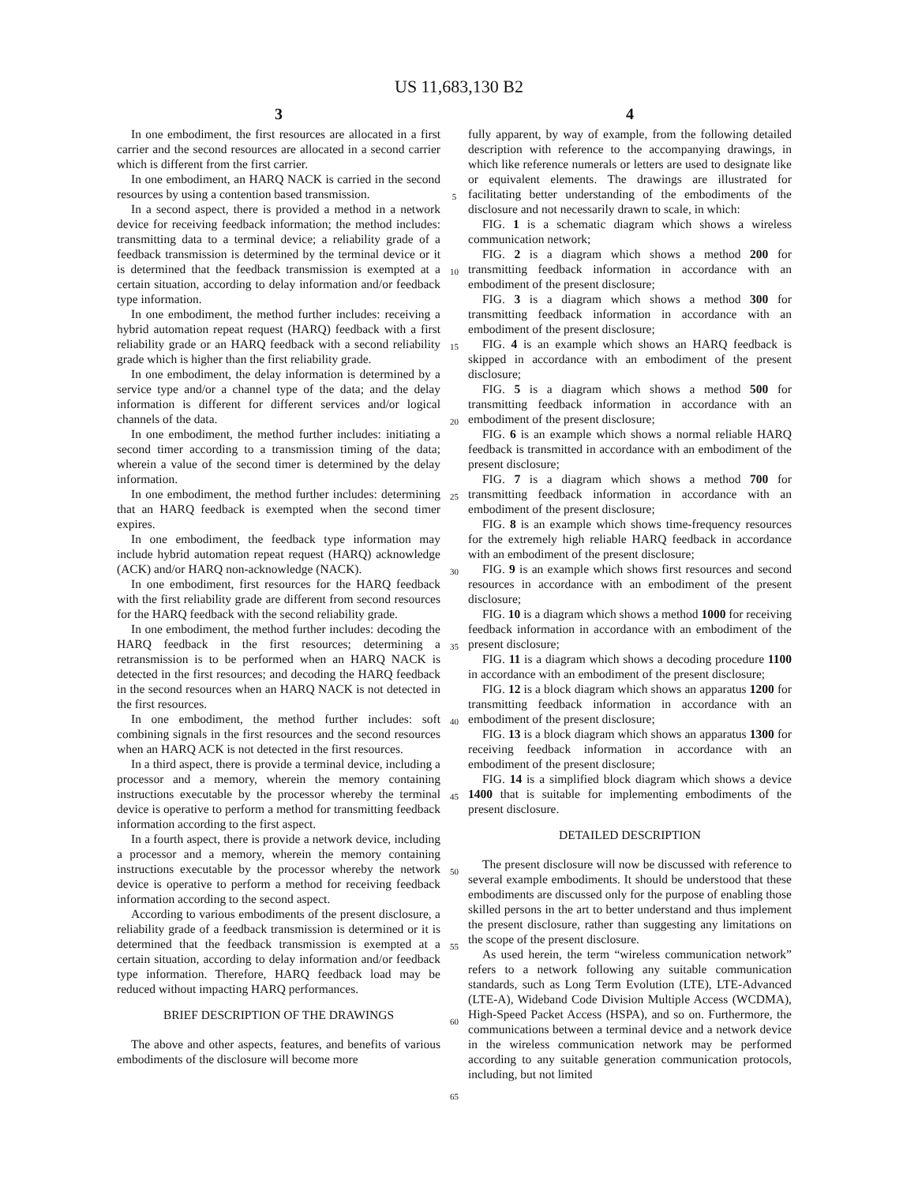US 11,683,130 B2
3
In one embodiment, the first resources are allocated in a first carrier and the second resources are allocated in a second carrier which is different from the first carrier.
In one embodiment, an HARQ NACK is carried in the second resources by using a contention based transmission.
In a second aspect, there is provided a method in a network device for receiving feedback information; the method includes: transmitting data to a terminal device; a reliability grade of a feedback transmission is determined by the terminal device or it is determined that the feedback transmission is exempted at a certain situation, according to delay information and/or feedback type information.
In one embodiment, the method further includes: receiving a hybrid automation repeat request (HARQ) feedback with a first reliability grade or an HARQ feedback with a second reliability grade which is higher than the first reliability grade.
In one embodiment, the delay information is determined by a service type and/or a channel type of the data; and the delay information is different for different services and/or logical channels of the data.
In one embodiment, the method further includes: initiating a second timer according to a transmission timing of the data; wherein a value of the second timer is determined by the delay information.
In one embodiment, the method further includes: determining that an HARQ feedback is exempted when the second timer expires.
In one embodiment, the feedback type information may include hybrid automation repeat request (HARQ) acknowledge (ACK) and/or HARQ non-acknowledge (NACK).
In one embodiment, first resources for the HARQ feedback with the first reliability grade are different from second resources for the HARQ feedback with the second reliability grade.
In one embodiment, the method further includes: decoding the HARQ feedback in the first resources; determining a retransmission is to be performed when an HARQ NACK is detected in the first resources; and decoding the HARQ feedback in the second resources when an HARQ NACK is not detected in the first resources.
In one embodiment, the method further includes: soft combining signals in the first resources and the second resources when an HARQ ACK is not detected in the first resources.
In a third aspect, there is provide a terminal device, including a processor and a memory, wherein the memory containing instructions executable by the processor whereby the terminal device is operative to perform a method for transmitting feedback information according to the first aspect.
In a fourth aspect, there is provide a network device, including a processor and a memory, wherein the memory containing instructions executable by the processor whereby the network device is operative to perform a method for receiving feedback information according to the second aspect.
According to various embodiments of the present disclosure, a reliability grade of a feedback transmission is determined or it is determined that the feedback transmission is exempted at a certain situation, according to delay information and/or feedback type information. Therefore, HARQ feedback load may be reduced without impacting HARQ performances.
BRIEF DESCRIPTION OF THE DRAWINGS
The above and other aspects, features, and benefits of various embodiments of the disclosure will become more
5
10
15
20
25
30
35
40
45
50
55
60
65
4
fully apparent, by way of example, from the following detailed description with reference to the accompanying drawings, in which like reference numerals or letters are used to designate like or equivalent elements. The drawings are illustrated for facilitating better understanding of the embodiments of the disclosure and not necessarily drawn to scale, in which:
FIG. 1 is a schematic diagram which shows a wireless communication network;
FIG. 2 is a diagram which shows a method 200 for transmitting feedback information in accordance with an embodiment of the present disclosure;
FIG. 3 is a diagram which shows a method 300 for transmitting feedback information in accordance with an embodiment of the present disclosure;
FIG. 4 is an example which shows an HARQ feedback is skipped in accordance with an embodiment of the present disclosure;
FIG. 5 is a diagram which shows a method 500 for transmitting feedback information in accordance with an embodiment of the present disclosure;
FIG. 6 is an example which shows a normal reliable HARQ feedback is transmitted in accordance with an embodiment of the present disclosure;
FIG. 7 is a diagram which shows a method 700 for transmitting feedback information in accordance with an embodiment of the present disclosure;
FIG. 8 is an example which shows time-frequency resources for the extremely high reliable HARQ feedback in accordance with an embodiment of the present disclosure;
FIG. 9 is an example which shows first resources and second resources in accordance with an embodiment of the present disclosure;
FIG. 10 is a diagram which shows a method 1000 for receiving feedback information in accordance with an embodiment of the present disclosure;
FIG. 11 is a diagram which shows a decoding procedure 1100 in accordance with an embodiment of the present disclosure;
FIG. 12 is a block diagram which shows an apparatus 1200 for transmitting feedback information in accordance with an embodiment of the present disclosure;
FIG. 13 is a block diagram which shows an apparatus 1300 for receiving feedback information in accordance with an embodiment of the present disclosure;
FIG. 14 is a simplified block diagram which shows a device 1400 that is suitable for implementing embodiments of the present disclosure.
DETAILED DESCRIPTION
The present disclosure will now be discussed with reference to several example embodiments. It should be understood that these embodiments are discussed only for the purpose of enabling those skilled persons in the art to better understand and thus implement the present disclosure, rather than suggesting any limitations on the scope of the present disclosure.
As used herein, the term “wireless communication network” refers to a network following any suitable communication standards, such as Long Term Evolution (LTE), LTE-Advanced (LTE-A), Wideband Code Division Multiple Access (WCDMA), High-Speed Packet Access (HSPA), and so on. Furthermore, the communications between a terminal device and a network device in the wireless communication network may be performed according to any suitable generation communication protocols, including, but not limited